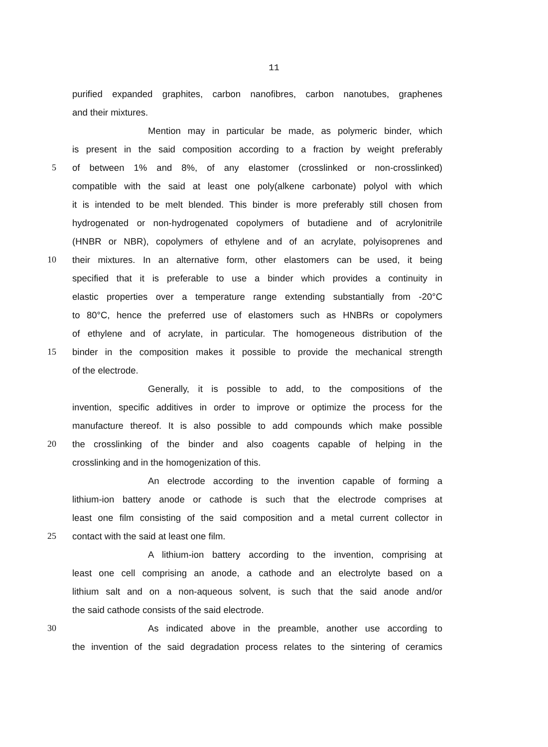11
purified expanded graphites, carbon nanofibres, carbon nanotubes, graphenes
and their mixtures.
Mention may in particular be made, as polymeric binder, which
is present in the said composition according to a fraction by weight preferably
5 of between 1% and 8%, of any elastomer (crosslinked or non-crosslinked)
compatible with the said at least one poly(alkene carbonate) polyol with which
it is intended to be melt blended. This binder is more preferably still chosen from
hydrogenated or non-hydrogenated copolymers of butadiene and of acrylonitrile
(HNBR or NBR), copolymers of ethylene and of an acrylate, polyisoprenes and
10 their mixtures. In an alternative form, other elastomers can be used, it being
specified that it is preferable to use a binder which provides a continuity in
elastic properties over a temperature range extending substantially from -20°C
to 80°C, hence the preferred use of elastomers such as HNBRs or copolymers
of ethylene and of acrylate, in particular. The homogeneous distribution of the
15 binder in the composition makes it possible to provide the mechanical strength
of the electrode.
Generally, it is possible to add, to the compositions of the
invention, specific additives in order to improve or optimize the process for the
manufacture thereof. It is also possible to add compounds which make possible
20 the crosslinking of the binder and also coagents capable of helping in the
crosslinking and in the homogenization of this.
An electrode according to the invention capable of forming a
lithium-ion battery anode or cathode is such that the electrode comprises at
least one film consisting of the said composition and a metal current collector in
25 contact with the said at least one film.
A lithium-ion battery according to the invention, comprising at
least one cell comprising an anode, a cathode and an electrolyte based on a
lithium salt and on a non-aqueous solvent, is such that the said anode and/or
the said cathode consists of the said electrode.
30 As indicated above in the preamble, another use according to
the invention of the said degradation process relates to the sintering of ceramics